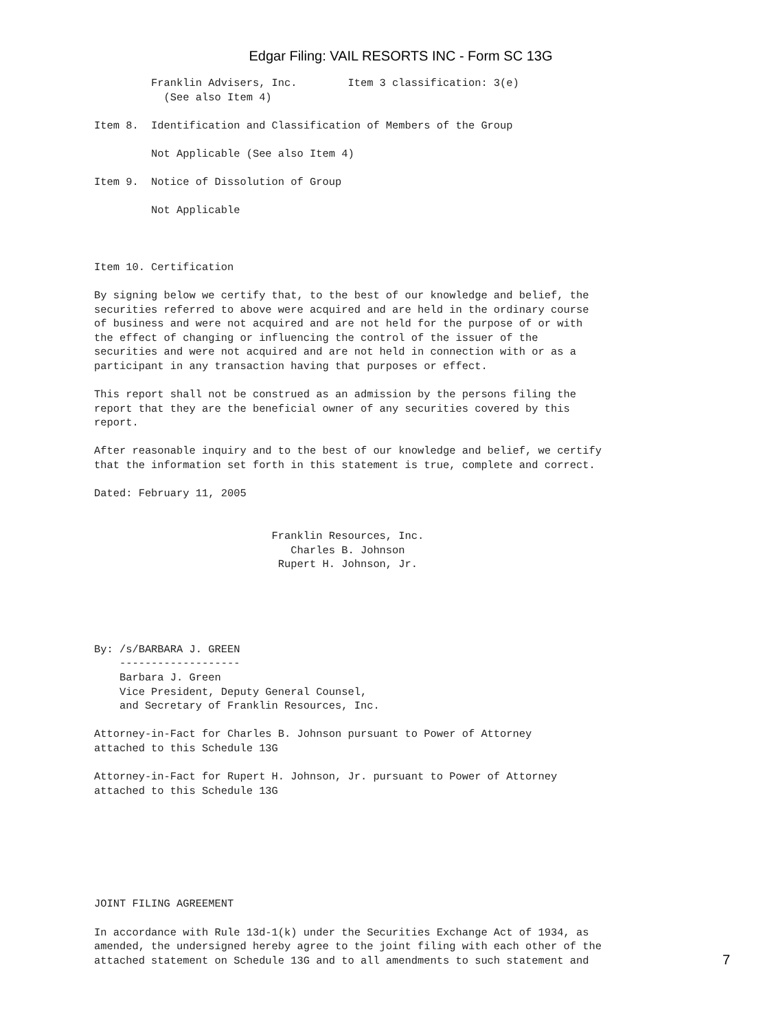Edgar Filing: VAIL RESORTS INC - Form SC 13G
         Franklin Advisers, Inc.        Item 3 classification: 3(e)
           (See also Item 4)

Item 8.  Identification and Classification of Members of the Group

         Not Applicable (See also Item 4)

Item 9.  Notice of Dissolution of Group

         Not Applicable



Item 10. Certification

By signing below we certify that, to the best of our knowledge and belief, the
securities referred to above were acquired and are held in the ordinary course
of business and were not acquired and are not held for the purpose of or with
the effect of changing or influencing the control of the issuer of the
securities and were not acquired and are not held in connection with or as a
participant in any transaction having that purposes or effect.

This report shall not be construed as an admission by the persons filing the
report that they are the beneficial owner of any securities covered by this
report.

After reasonable inquiry and to the best of our knowledge and belief, we certify
that the information set forth in this statement is true, complete and correct.

Dated: February 11, 2005


                            Franklin Resources, Inc.
                               Charles B. Johnson
                             Rupert H. Johnson, Jr.





By: /s/BARBARA J. GREEN
    -------------------
    Barbara J. Green
    Vice President, Deputy General Counsel,
    and Secretary of Franklin Resources, Inc.

Attorney-in-Fact for Charles B. Johnson pursuant to Power of Attorney
attached to this Schedule 13G

Attorney-in-Fact for Rupert H. Johnson, Jr. pursuant to Power of Attorney
attached to this Schedule 13G







JOINT FILING AGREEMENT

In accordance with Rule 13d-1(k) under the Securities Exchange Act of 1934, as
amended, the undersigned hereby agree to the joint filing with each other of the
attached statement on Schedule 13G and to all amendments to such statement and
7